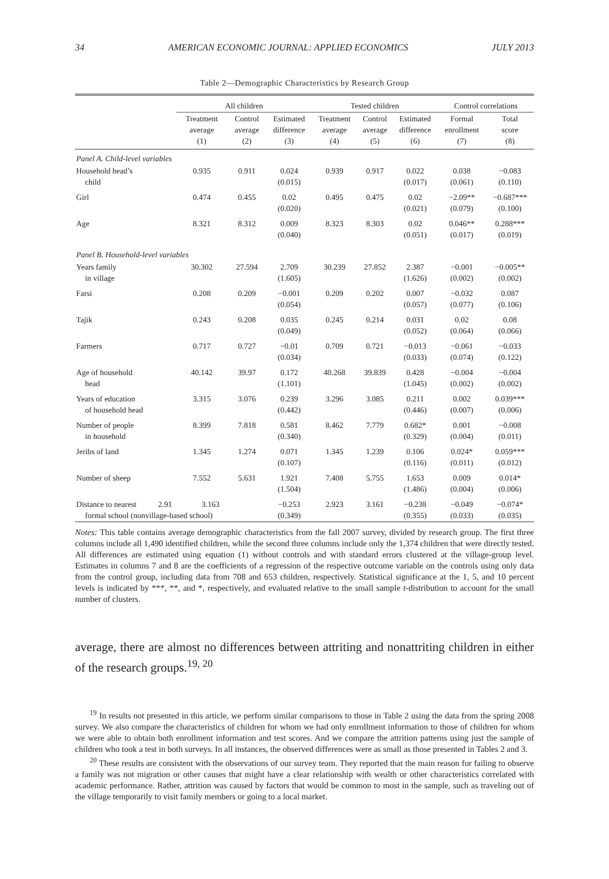34 AMERICAN ECONOMIC JOURNAL: APPLIED ECONOMICS JULY 2013
Table 2—Demographic Characteristics by Research Group
| | All children | | | Tested children | | | Control correlations | |
| --- | --- | --- | --- | --- | --- | --- | --- | --- |
| | Treatment average (1) | Control average (2) | Estimated difference (3) | Treatment average (4) | Control average (5) | Estimated difference (6) | Formal enrollment (7) | Total score (8) |
| Panel A. Child-level variables | | | | | | | | |
| Household head’s child | 0.935 | 0.911 | 0.024 (0.015) | 0.939 | 0.917 | 0.022 (0.017) | 0.038 (0.061) | −0.083 (0.110) |
| Girl | 0.474 | 0.455 | 0.02 (0.020) | 0.495 | 0.475 | 0.02 (0.021) | −2.09** (0.079) | −0.687*** (0.100) |
| Age | 8.321 | 8.312 | 0.009 (0.040) | 8.323 | 8.303 | 0.02 (0.051) | 0.046** (0.017) | 0.288*** (0.019) |
| Panel B. Household-level variables | | | | | | | | |
| Years family in village | 30.302 | 27.594 | 2.709 (1.605) | 30.239 | 27.852 | 2.387 (1.626) | −0.001 (0.002) | −0.005** (0.002) |
| Farsi | 0.208 | 0.209 | −0.001 (0.054) | 0.209 | 0.202 | 0.007 (0.057) | −0.032 (0.077) | 0.087 (0.106) |
| Tajik | 0.243 | 0.208 | 0.035 (0.049) | 0.245 | 0.214 | 0.031 (0.052) | 0.02 (0.064) | 0.08 (0.066) |
| Farmers | 0.717 | 0.727 | −0.01 (0.034) | 0.709 | 0.721 | −0.013 (0.033) | −0.061 (0.074) | −0.033 (0.122) |
| Age of household head | 40.142 | 39.97 | 0.172 (1.101) | 40.268 | 39.839 | 0.428 (1.045) | −0.004 (0.002) | −0.004 (0.002) |
| Years of education of household head | 3.315 | 3.076 | 0.239 (0.442) | 3.296 | 3.085 | 0.211 (0.446) | 0.002 (0.007) | 0.039*** (0.006) |
| Number of people in household | 8.399 | 7.818 | 0.581 (0.340) | 8.462 | 7.779 | 0.682* (0.329) | 0.001 (0.004) | −0.008 (0.011) |
| Jeribs of land | 1.345 | 1.274 | 0.071 (0.107) | 1.345 | 1.239 | 0.106 (0.116) | 0.024* (0.011) | 0.059*** (0.012) |
| Number of sheep | 7.552 | 5.631 | 1.921 (1.504) | 7.408 | 5.755 | 1.653 (1.486) | 0.009 (0.004) | 0.014* (0.006) |
| Distance to nearest 2.91 3.163 formal school (nonvillage-based school) | | | −0.253 (0.349) | 2.923 | 3.161 | −0.238 (0.355) | −0.049 (0.033) | −0.074* (0.035) |
Notes: This table contains average demographic characteristics from the fall 2007 survey, divided by research group. The first three columns include all 1,490 identified children, while the second three columns include only the 1,374 children that were directly tested. All differences are estimated using equation (1) without controls and with standard errors clustered at the village-group level. Estimates in columns 7 and 8 are the coefficients of a regression of the respective outcome variable on the controls using only data from the control group, including data from 708 and 653 children, respectively. Statistical significance at the 1, 5, and 10 percent levels is indicated by ***, **, and *, respectively, and evaluated relative to the small sample t-distribution to account for the small number of clusters.
average, there are almost no differences between attriting and nonattriting children in either of the research groups.<sup>19, 20</sup>
<sup>19</sup> In results not presented in this article, we perform similar comparisons to those in Table 2 using the data from the spring 2008 survey. We also compare the characteristics of children for whom we had only enrollment information to those of children for whom we were able to obtain both enrollment information and test scores. And we compare the attrition patterns using just the sample of children who took a test in both surveys. In all instances, the observed differences were as small as those presented in Tables 2 and 3.
<sup>20</sup> These results are consistent with the observations of our survey team. They reported that the main reason for failing to observe a family was not migration or other causes that might have a clear relationship with wealth or other characteristics correlated with academic performance. Rather, attrition was caused by factors that would be common to most in the sample, such as traveling out of the village temporarily to visit family members or going to a local market.